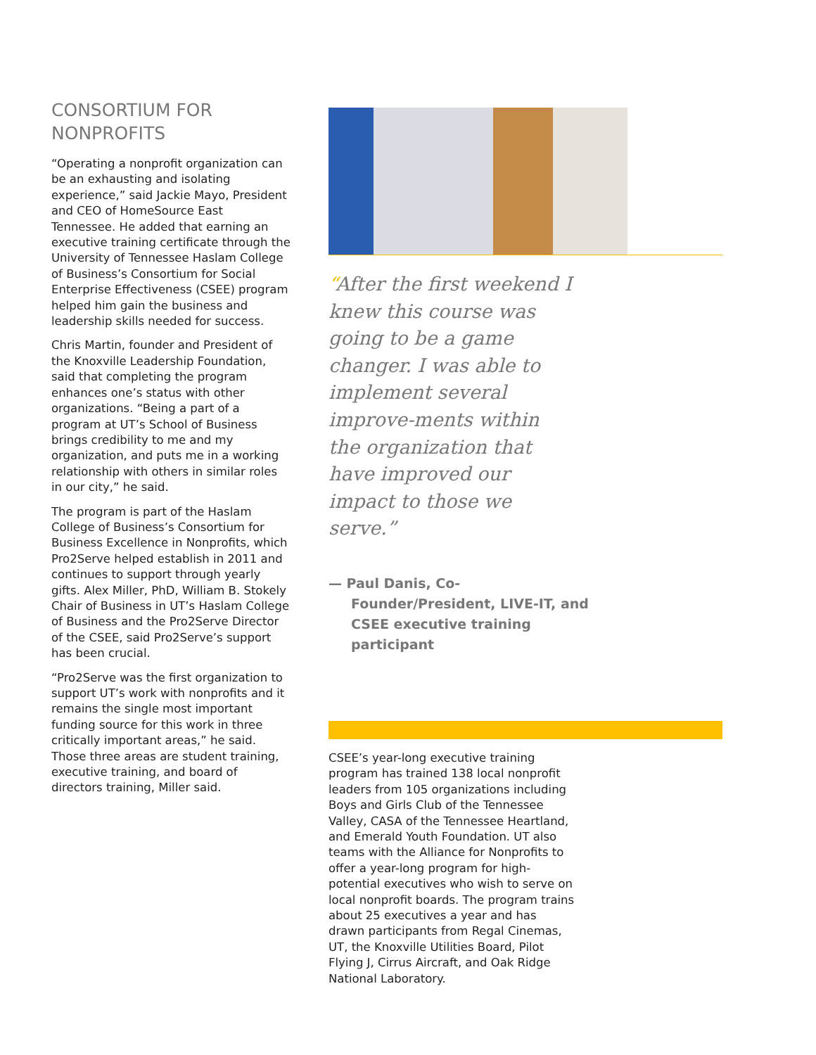CONSORTIUM FOR NONPROFITS
“Operating a nonprofit organization can be an exhausting and isolating experience,” said Jackie Mayo, President and CEO of HomeSource East Tennessee. He added that earning an executive training certificate through the University of Tennessee Haslam College of Business’s Consortium for Social Enterprise Effectiveness (CSEE) program helped him gain the business and leadership skills needed for success.
Chris Martin, founder and President of the Knoxville Leadership Foundation, said that completing the program enhances one’s status with other organizations. “Being a part of a program at UT’s School of Business brings credibility to me and my organization, and puts me in a working relationship with others in similar roles in our city,” he said.
The program is part of the Haslam College of Business’s Consortium for Business Excellence in Nonprofits, which Pro2Serve helped establish in 2011 and continues to support through yearly gifts. Alex Miller, PhD, William B. Stokely Chair of Business in UT’s Haslam College of Business and the Pro2Serve Director of the CSEE, said Pro2Serve’s support has been crucial.
“Pro2Serve was the first organization to support UT’s work with nonprofits and it remains the single most important funding source for this work in three critically important areas,” he said. Those three areas are student training, executive training, and board of directors training, Miller said.
“After the first weekend I knew this course was going to be a game changer. I was able to implement several improve-ments within the organization that have improved our impact to those we serve.”
— Paul Danis, Co-Founder/President, LIVE-IT, and CSEE executive training participant
CSEE’s year-long executive training program has trained 138 local nonprofit leaders from 105 organizations including Boys and Girls Club of the Tennessee Valley, CASA of the Tennessee Heartland, and Emerald Youth Foundation. UT also teams with the Alliance for Nonprofits to offer a year-long program for high-potential executives who wish to serve on local nonprofit boards. The program trains about 25 executives a year and has drawn participants from Regal Cinemas, UT, the Knoxville Utilities Board, Pilot Flying J, Cirrus Aircraft, and Oak Ridge National Laboratory.